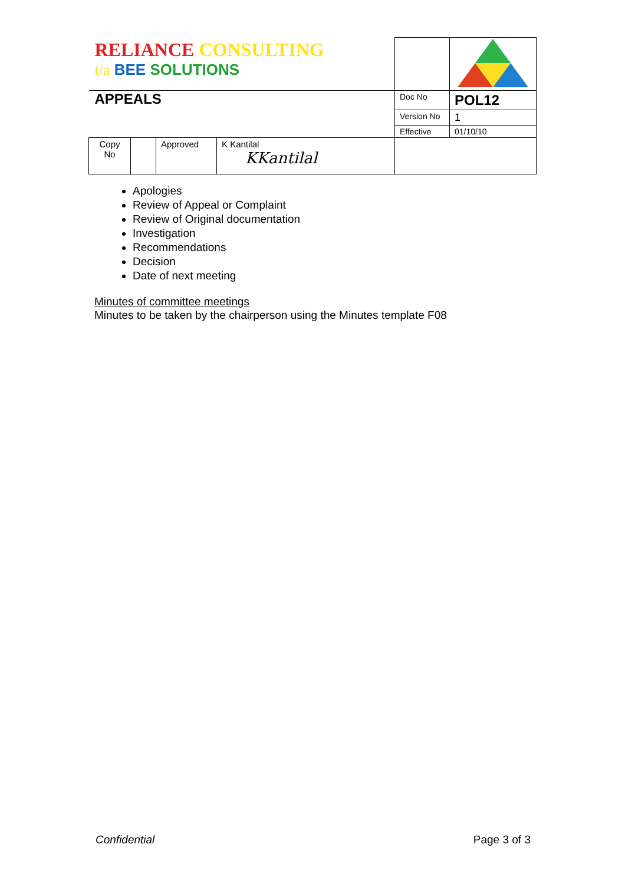| RELIANCE CONSULTING t/a BEE SOLUTIONS | | | | | |
| APPEALS | | | | Doc No | POL12 |
| | | | | Version No | 1 |
| | | | | Effective | 01/10/10 |
| Copy No | | Approved | K Kantilal KKantilal | | |
Apologies
Review of Appeal or Complaint
Review of Original documentation
Investigation
Recommendations
Decision
Date of next meeting
Minutes of committee meetings
Minutes to be taken by the chairperson using the Minutes template F08
Confidential Page 3 of 3